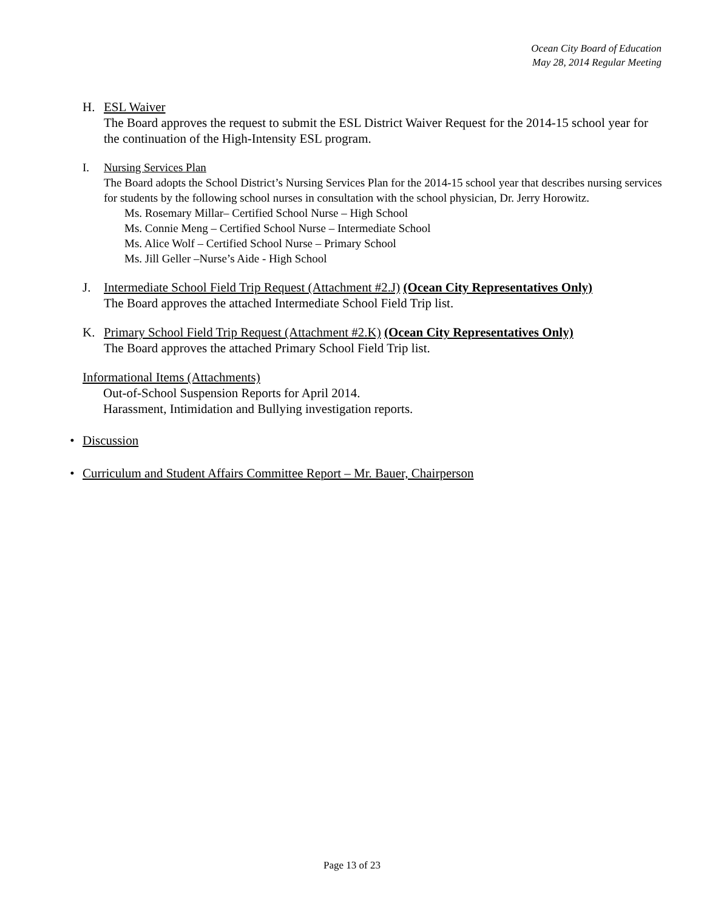Ocean City Board of Education
May 28, 2014 Regular Meeting
H. ESL Waiver
The Board approves the request to submit the ESL District Waiver Request for the 2014-15 school year for the continuation of the High-Intensity ESL program.
I. Nursing Services Plan
The Board adopts the School District’s Nursing Services Plan for the 2014-15 school year that describes nursing services for students by the following school nurses in consultation with the school physician, Dr. Jerry Horowitz.
Ms. Rosemary Millar– Certified School Nurse – High School
Ms. Connie Meng – Certified School Nurse – Intermediate School
Ms. Alice Wolf – Certified School Nurse – Primary School
Ms. Jill Geller –Nurse’s Aide - High School
J. Intermediate School Field Trip Request (Attachment #2.J) (Ocean City Representatives Only)
The Board approves the attached Intermediate School Field Trip list.
K. Primary School Field Trip Request (Attachment #2.K) (Ocean City Representatives Only)
The Board approves the attached Primary School Field Trip list.
Informational Items (Attachments)
Out-of-School Suspension Reports for April 2014.
Harassment, Intimidation and Bullying investigation reports.
• Discussion
• Curriculum and Student Affairs Committee Report – Mr. Bauer, Chairperson
Page 13 of 23